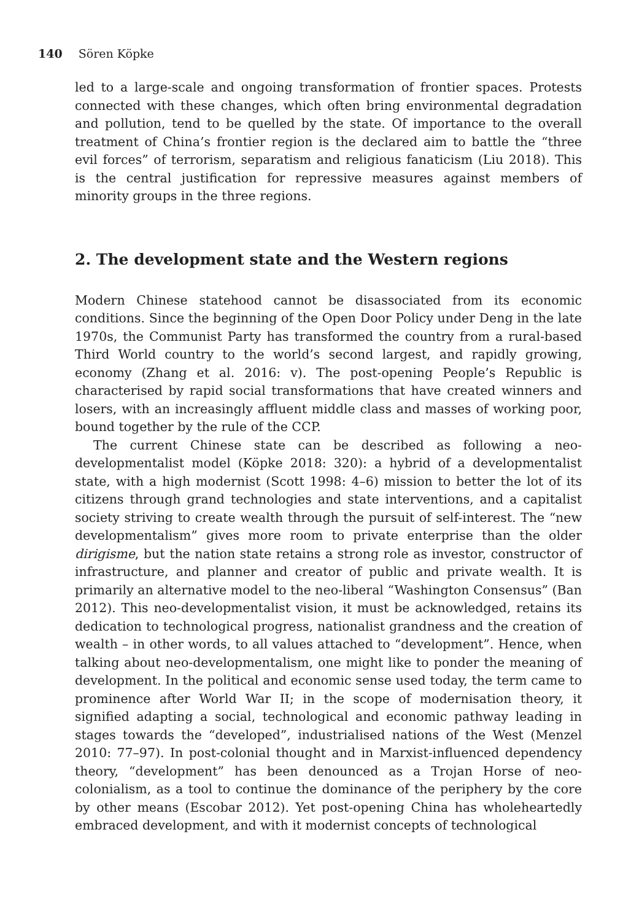140 Sören Köpke
led to a large-scale and ongoing transformation of frontier spaces. Protests connected with these changes, which often bring environmental degradation and pollution, tend to be quelled by the state. Of importance to the overall treatment of China’s frontier region is the declared aim to battle the “three evil forces” of terrorism, separatism and religious fanaticism (Liu 2018). This is the central justification for repressive measures against members of minority groups in the three regions.
2. The development state and the Western regions
Modern Chinese statehood cannot be disassociated from its economic conditions. Since the beginning of the Open Door Policy under Deng in the late 1970s, the Communist Party has transformed the country from a rural-based Third World country to the world’s second largest, and rapidly growing, economy (Zhang et al. 2016: v). The post-opening People’s Republic is characterised by rapid social transformations that have created winners and losers, with an increasingly affluent middle class and masses of working poor, bound together by the rule of the CCP.
The current Chinese state can be described as following a neo-developmentalist model (Köpke 2018: 320): a hybrid of a developmentalist state, with a high modernist (Scott 1998: 4–6) mission to better the lot of its citizens through grand technologies and state interventions, and a capitalist society striving to create wealth through the pursuit of self-interest. The “new developmentalism” gives more room to private enterprise than the older dirigisme, but the nation state retains a strong role as investor, constructor of infrastructure, and planner and creator of public and private wealth. It is primarily an alternative model to the neo-liberal “Washington Consensus” (Ban 2012). This neo-developmentalist vision, it must be acknowledged, retains its dedication to technological progress, nationalist grandness and the creation of wealth – in other words, to all values attached to “development”. Hence, when talking about neo-developmentalism, one might like to ponder the meaning of development. In the political and economic sense used today, the term came to prominence after World War II; in the scope of modernisation theory, it signified adapting a social, technological and economic pathway leading in stages towards the “developed”, industrialised nations of the West (Menzel 2010: 77–97). In post-colonial thought and in Marxist-influenced dependency theory, “development” has been denounced as a Trojan Horse of neo-colonialism, as a tool to continue the dominance of the periphery by the core by other means (Escobar 2012). Yet post-opening China has wholeheartedly embraced development, and with it modernist concepts of technological